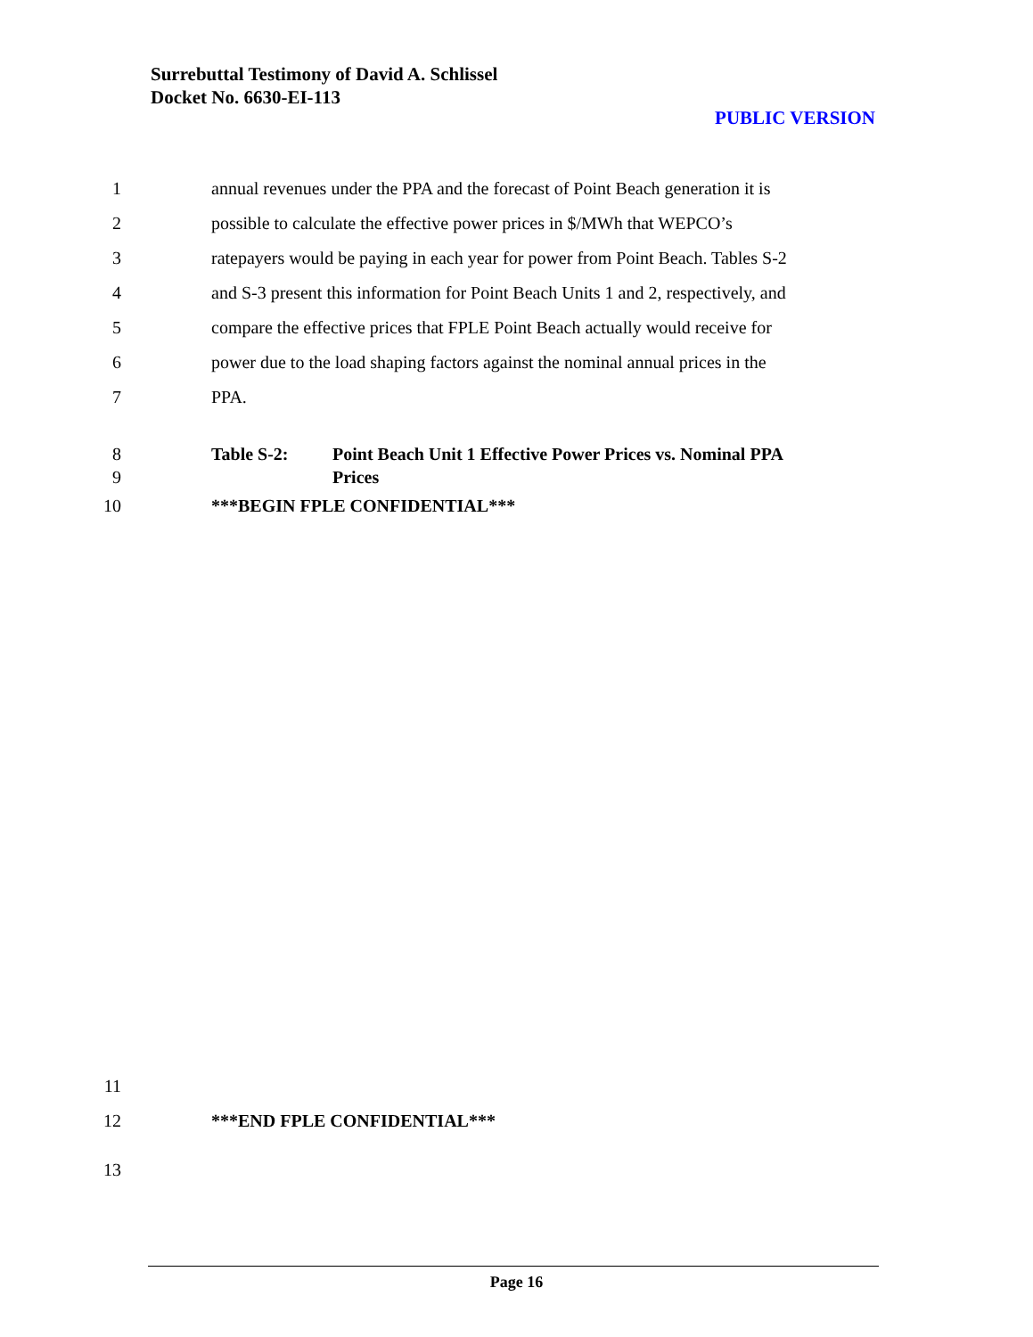Surrebuttal Testimony of David A. Schlissel
Docket No. 6630-EI-113
PUBLIC VERSION
1 annual revenues under the PPA and the forecast of Point Beach generation it is
2 possible to calculate the effective power prices in $/MWh that WEPCO’s
3 ratepayers would be paying in each year for power from Point Beach. Tables S-2
4 and S-3 present this information for Point Beach Units 1 and 2, respectively, and
5 compare the effective prices that FPLE Point Beach actually would receive for
6 power due to the load shaping factors against the nominal annual prices in the
7 PPA.
8 Table S-2: Point Beach Unit 1 Effective Power Prices vs. Nominal PPA
9 Prices
10 ***BEGIN FPLE CONFIDENTIAL***
11
12 ***END FPLE CONFIDENTIAL***
13
Page 16